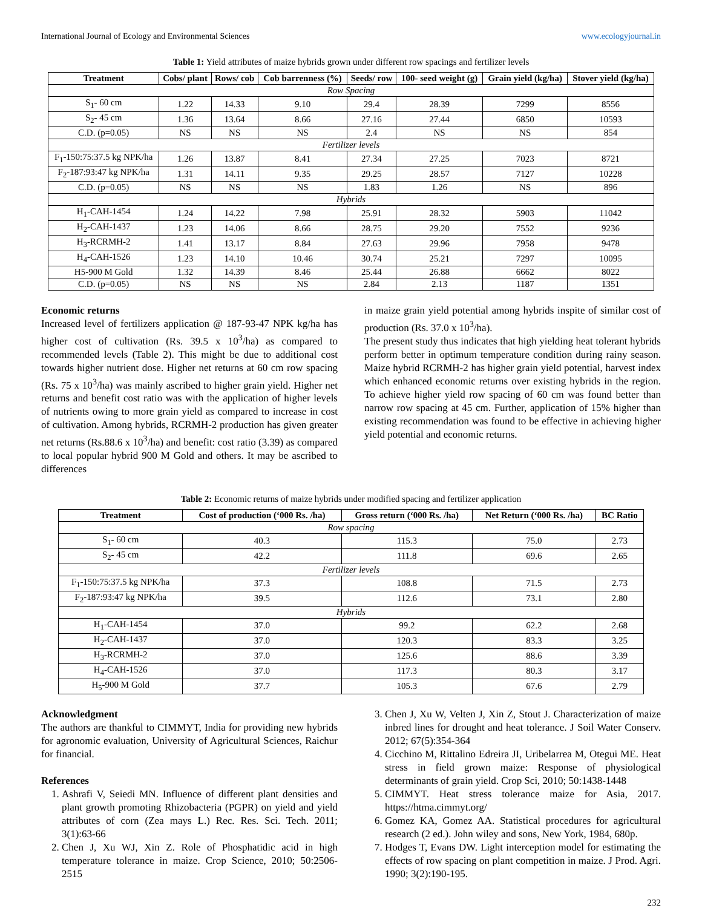International Journal of Ecology and Environmental Sciences www.ecologyjournal.in
Table 1: Yield attributes of maize hybrids grown under different row spacings and fertilizer levels
| Treatment | Cobs/ plant | Rows/ cob | Cob barrenness (%) | Seeds/ row | 100- seed weight (g) | Grain yield (kg/ha) | Stover yield (kg/ha) |
| --- | --- | --- | --- | --- | --- | --- | --- |
| Row Spacing | | | | | | | |
| S<sub>1</sub>- 60 cm | 1.22 | 14.33 | 9.10 | 29.4 | 28.39 | 7299 | 8556 |
| S<sub>2</sub>- 45 cm | 1.36 | 13.64 | 8.66 | 27.16 | 27.44 | 6850 | 10593 |
| C.D. (p=0.05) | NS | NS | NS | 2.4 | NS | NS | 854 |
| Fertilizer levels | | | | | | | |
| F<sub>1</sub>-150:75:37.5 kg NPK/ha | 1.26 | 13.87 | 8.41 | 27.34 | 27.25 | 7023 | 8721 |
| F<sub>2</sub>-187:93:47 kg NPK/ha | 1.31 | 14.11 | 9.35 | 29.25 | 28.57 | 7127 | 10228 |
| C.D. (p=0.05) | NS | NS | NS | 1.83 | 1.26 | NS | 896 |
| Hybrids | | | | | | | |
| H<sub>1</sub>-CAH-1454 | 1.24 | 14.22 | 7.98 | 25.91 | 28.32 | 5903 | 11042 |
| H<sub>2</sub>-CAH-1437 | 1.23 | 14.06 | 8.66 | 28.75 | 29.20 | 7552 | 9236 |
| H<sub>3</sub>-RCRMH-2 | 1.41 | 13.17 | 8.84 | 27.63 | 29.96 | 7958 | 9478 |
| H<sub>4</sub>-CAH-1526 | 1.23 | 14.10 | 10.46 | 30.74 | 25.21 | 7297 | 10095 |
| H5-900 M Gold | 1.32 | 14.39 | 8.46 | 25.44 | 26.88 | 6662 | 8022 |
| C.D. (p=0.05) | NS | NS | NS | 2.84 | 2.13 | 1187 | 1351 |
Economic returns
Increased level of fertilizers application @ 187-93-47 NPK kg/ha has higher cost of cultivation (Rs. 39.5 x 10<sup>3</sup>/ha) as compared to recommended levels (Table 2). This might be due to additional cost towards higher nutrient dose. Higher net returns at 60 cm row spacing (Rs. 75 x 10<sup>3</sup>/ha) was mainly ascribed to higher grain yield. Higher net returns and benefit cost ratio was with the application of higher levels of nutrients owing to more grain yield as compared to increase in cost of cultivation. Among hybrids, RCRMH-2 production has given greater net returns (Rs.88.6 x 10<sup>3</sup>/ha) and benefit: cost ratio (3.39) as compared to local popular hybrid 900 M Gold and others. It may be ascribed to differences
in maize grain yield potential among hybrids inspite of similar cost of production (Rs. 37.0 x 10<sup>3</sup>/ha).
The present study thus indicates that high yielding heat tolerant hybrids perform better in optimum temperature condition during rainy season. Maize hybrid RCRMH-2 has higher grain yield potential, harvest index which enhanced economic returns over existing hybrids in the region. To achieve higher yield row spacing of 60 cm was found better than narrow row spacing at 45 cm. Further, application of 15% higher than existing recommendation was found to be effective in achieving higher yield potential and economic returns.
Table 2: Economic returns of maize hybrids under modified spacing and fertilizer application
| Treatment | Cost of production (‘000 Rs. /ha) | Gross return (‘000 Rs. /ha) | Net Return (‘000 Rs. /ha) | BC Ratio |
| --- | --- | --- | --- | --- |
| Row spacing | | | | |
| S<sub>1</sub>- 60 cm | 40.3 | 115.3 | 75.0 | 2.73 |
| S<sub>2</sub>- 45 cm | 42.2 | 111.8 | 69.6 | 2.65 |
| Fertilizer levels | | | | |
| F<sub>1</sub>-150:75:37.5 kg NPK/ha | 37.3 | 108.8 | 71.5 | 2.73 |
| F<sub>2</sub>-187:93:47 kg NPK/ha | 39.5 | 112.6 | 73.1 | 2.80 |
| Hybrids | | | | |
| H<sub>1</sub>-CAH-1454 | 37.0 | 99.2 | 62.2 | 2.68 |
| H<sub>2</sub>-CAH-1437 | 37.0 | 120.3 | 83.3 | 3.25 |
| H<sub>3</sub>-RCRMH-2 | 37.0 | 125.6 | 88.6 | 3.39 |
| H<sub>4</sub>-CAH-1526 | 37.0 | 117.3 | 80.3 | 3.17 |
| H<sub>5</sub>-900 M Gold | 37.7 | 105.3 | 67.6 | 2.79 |
Acknowledgment
The authors are thankful to CIMMYT, India for providing new hybrids for agronomic evaluation, University of Agricultural Sciences, Raichur for financial.
References
1. Ashrafi V, Seiedi MN. Influence of different plant densities and plant growth promoting Rhizobacteria (PGPR) on yield and yield attributes of corn (Zea mays L.) Rec. Res. Sci. Tech. 2011; 3(1):63-66
2. Chen J, Xu WJ, Xin Z. Role of Phosphatidic acid in high temperature tolerance in maize. Crop Science, 2010; 50:2506-2515
3. Chen J, Xu W, Velten J, Xin Z, Stout J. Characterization of maize inbred lines for drought and heat tolerance. J Soil Water Conserv. 2012; 67(5):354-364
4. Cicchino M, Rittalino Edreira JI, Uribelarrea M, Otegui ME. Heat stress in field grown maize: Response of physiological determinants of grain yield. Crop Sci, 2010; 50:1438-1448
5. CIMMYT. Heat stress tolerance maize for Asia, 2017. https://htma.cimmyt.org/
6. Gomez KA, Gomez AA. Statistical procedures for agricultural research (2 ed.). John wiley and sons, New York, 1984, 680p.
7. Hodges T, Evans DW. Light interception model for estimating the effects of row spacing on plant competition in maize. J Prod. Agri. 1990; 3(2):190-195.
232